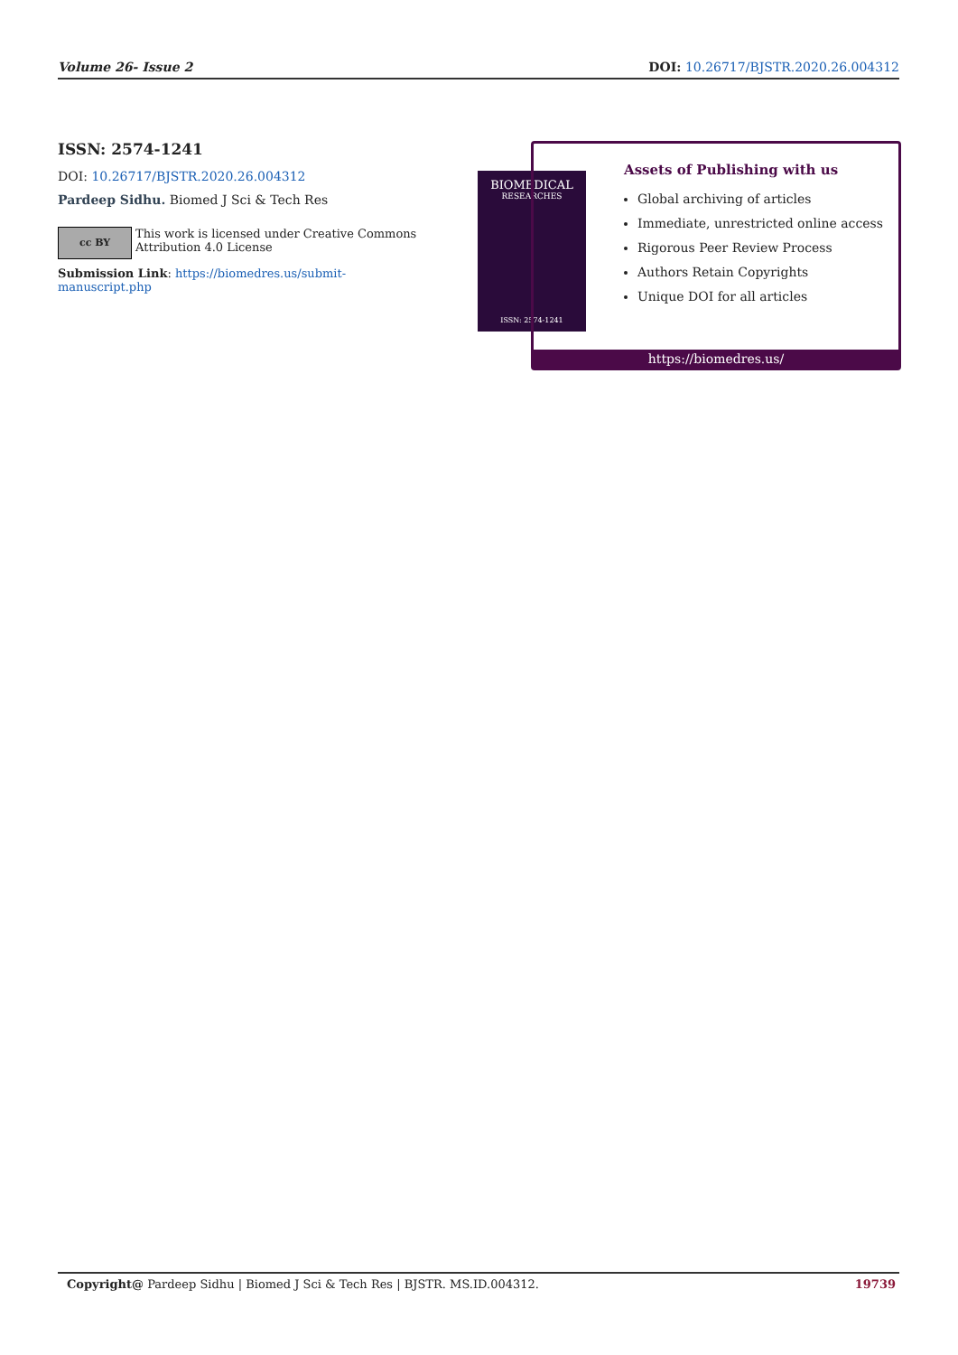Volume 26- Issue 2 DOI: 10.26717/BJSTR.2020.26.004312
ISSN: 2574-1241
DOI: 10.26717/BJSTR.2020.26.004312
Pardeep Sidhu. Biomed J Sci & Tech Res
cc BY
This work is licensed under Creative Commons Attribution 4.0 License
Submission Link: https://biomedres.us/submit-manuscript.php
BIOMEDICAL
RESEARCHES
ISSN: 2574-1241
Assets of Publishing with us
Global archiving of articles
Immediate, unrestricted online access
Rigorous Peer Review Process
Authors Retain Copyrights
Unique DOI for all articles
https://biomedres.us/
Copyright@ Pardeep Sidhu | Biomed J Sci & Tech Res | BJSTR. MS.ID.004312. 19739